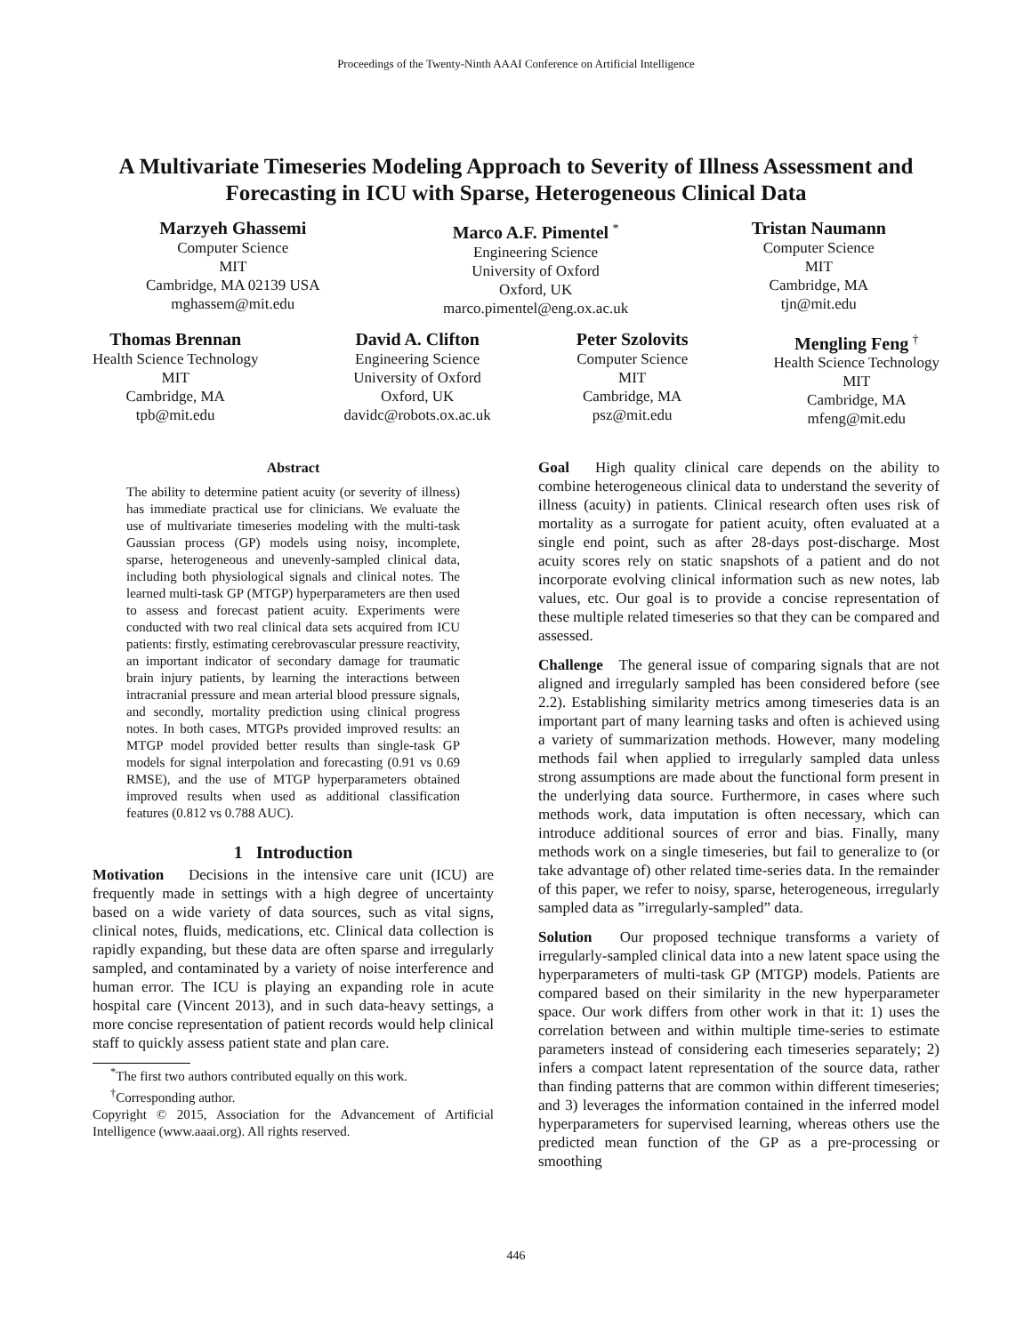Proceedings of the Twenty-Ninth AAAI Conference on Artificial Intelligence
A Multivariate Timeseries Modeling Approach to Severity of Illness Assessment and Forecasting in ICU with Sparse, Heterogeneous Clinical Data
Marzyeh Ghassemi
Computer Science
MIT
Cambridge, MA 02139 USA
mghassem@mit.edu
Marco A.F. Pimentel <sup>*</sup>
Engineering Science
University of Oxford
Oxford, UK
marco.pimentel@eng.ox.ac.uk
Tristan Naumann
Computer Science
MIT
Cambridge, MA
tjn@mit.edu
Thomas Brennan
Health Science Technology
MIT
Cambridge, MA
tpb@mit.edu
David A. Clifton
Engineering Science
University of Oxford
Oxford, UK
davidc@robots.ox.ac.uk
Peter Szolovits
Computer Science
MIT
Cambridge, MA
psz@mit.edu
Mengling Feng <sup>†</sup>
Health Science Technology
MIT
Cambridge, MA
mfeng@mit.edu
Abstract
The ability to determine patient acuity (or severity of illness) has immediate practical use for clinicians. We evaluate the use of multivariate timeseries modeling with the multi-task Gaussian process (GP) models using noisy, incomplete, sparse, heterogeneous and unevenly-sampled clinical data, including both physiological signals and clinical notes. The learned multi-task GP (MTGP) hyperparameters are then used to assess and forecast patient acuity. Experiments were conducted with two real clinical data sets acquired from ICU patients: firstly, estimating cerebrovascular pressure reactivity, an important indicator of secondary damage for traumatic brain injury patients, by learning the interactions between intracranial pressure and mean arterial blood pressure signals, and secondly, mortality prediction using clinical progress notes. In both cases, MTGPs provided improved results: an MTGP model provided better results than single-task GP models for signal interpolation and forecasting (0.91 vs 0.69 RMSE), and the use of MTGP hyperparameters obtained improved results when used as additional classification features (0.812 vs 0.788 AUC).
1 Introduction
Motivation Decisions in the intensive care unit (ICU) are frequently made in settings with a high degree of uncertainty based on a wide variety of data sources, such as vital signs, clinical notes, fluids, medications, etc. Clinical data collection is rapidly expanding, but these data are often sparse and irregularly sampled, and contaminated by a variety of noise interference and human error. The ICU is playing an expanding role in acute hospital care (Vincent 2013), and in such data-heavy settings, a more concise representation of patient records would help clinical staff to quickly assess patient state and plan care.
<sup>*</sup> The first two authors contributed equally on this work.
<sup>†</sup> Corresponding author.
Copyright © 2015, Association for the Advancement of Artificial Intelligence (www.aaai.org). All rights reserved.
Goal High quality clinical care depends on the ability to combine heterogeneous clinical data to understand the severity of illness (acuity) in patients. Clinical research often uses risk of mortality as a surrogate for patient acuity, often evaluated at a single end point, such as after 28-days post-discharge. Most acuity scores rely on static snapshots of a patient and do not incorporate evolving clinical information such as new notes, lab values, etc. Our goal is to provide a concise representation of these multiple related timeseries so that they can be compared and assessed.
Challenge The general issue of comparing signals that are not aligned and irregularly sampled has been considered before (see 2.2). Establishing similarity metrics among timeseries data is an important part of many learning tasks and often is achieved using a variety of summarization methods. However, many modeling methods fail when applied to irregularly sampled data unless strong assumptions are made about the functional form present in the underlying data source. Furthermore, in cases where such methods work, data imputation is often necessary, which can introduce additional sources of error and bias. Finally, many methods work on a single timeseries, but fail to generalize to (or take advantage of) other related time-series data. In the remainder of this paper, we refer to noisy, sparse, heterogeneous, irregularly sampled data as ”irregularly-sampled” data.
Solution Our proposed technique transforms a variety of irregularly-sampled clinical data into a new latent space using the hyperparameters of multi-task GP (MTGP) models. Patients are compared based on their similarity in the new hyperparameter space. Our work differs from other work in that it: 1) uses the correlation between and within multiple time-series to estimate parameters instead of considering each timeseries separately; 2) infers a compact latent representation of the source data, rather than finding patterns that are common within different timeseries; and 3) leverages the information contained in the inferred model hyperparameters for supervised learning, whereas others use the predicted mean function of the GP as a pre-processing or smoothing
446